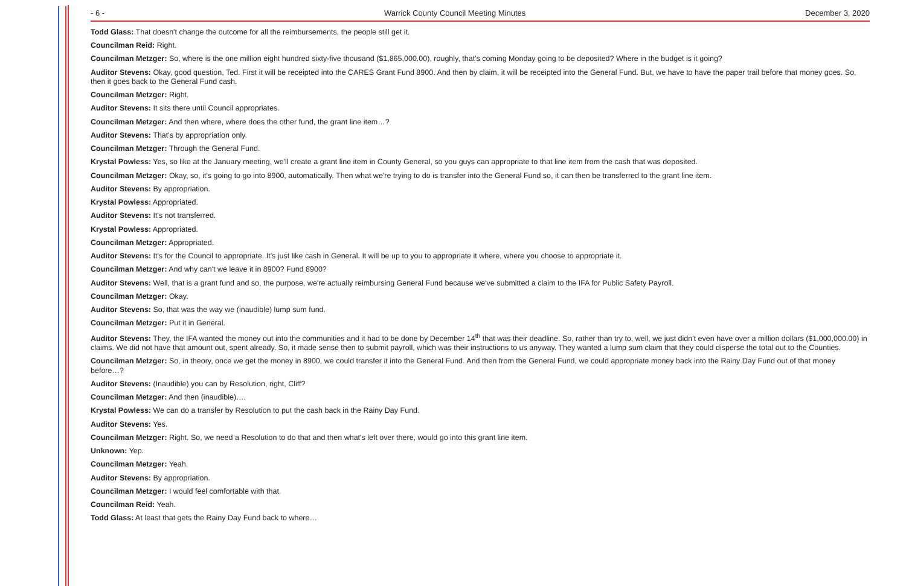- 6 - Warrick County Council Meeting Minutes December 3, 2020
Todd Glass: That doesn't change the outcome for all the reimbursements, the people still get it.
Councilman Reid: Right.
Councilman Metzger: So, where is the one million eight hundred sixty-five thousand ($1,865,000.00), roughly, that's coming Monday going to be deposited? Where in the budget is it going?
Auditor Stevens: Okay, good question, Ted. First it will be receipted into the CARES Grant Fund 8900. And then by claim, it will be receipted into the General Fund. But, we have to have the paper trail before that money goes. So, then it goes back to the General Fund cash.
Councilman Metzger: Right.
Auditor Stevens: It sits there until Council appropriates.
Councilman Metzger: And then where, where does the other fund, the grant line item…?
Auditor Stevens: That's by appropriation only.
Councilman Metzger: Through the General Fund.
Krystal Powless: Yes, so like at the January meeting, we'll create a grant line item in County General, so you guys can appropriate to that line item from the cash that was deposited.
Councilman Metzger: Okay, so, it's going to go into 8900, automatically. Then what we're trying to do is transfer into the General Fund so, it can then be transferred to the grant line item.
Auditor Stevens: By appropriation.
Krystal Powless: Appropriated.
Auditor Stevens: It's not transferred.
Krystal Powless: Appropriated.
Councilman Metzger: Appropriated.
Auditor Stevens: It's for the Council to appropriate. It's just like cash in General. It will be up to you to appropriate it where, where you choose to appropriate it.
Councilman Metzger: And why can't we leave it in 8900? Fund 8900?
Auditor Stevens: Well, that is a grant fund and so, the purpose, we're actually reimbursing General Fund because we've submitted a claim to the IFA for Public Safety Payroll.
Councilman Metzger: Okay.
Auditor Stevens: So, that was the way we (inaudible) lump sum fund.
Councilman Metzger: Put it in General.
Auditor Stevens: They, the IFA wanted the money out into the communities and it had to be done by December 14<sup>th</sup> that was their deadline. So, rather than try to, well, we just didn't even have over a million dollars ($1,000,000.00) in claims. We did not have that amount out, spent already. So, it made sense then to submit payroll, which was their instructions to us anyway. They wanted a lump sum claim that they could disperse the total out to the Counties.
Councilman Metzger: So, in theory, once we get the money in 8900, we could transfer it into the General Fund. And then from the General Fund, we could appropriate money back into the Rainy Day Fund out of that money before…?
Auditor Stevens: (Inaudible) you can by Resolution, right, Cliff?
Councilman Metzger: And then (inaudible)….
Krystal Powless: We can do a transfer by Resolution to put the cash back in the Rainy Day Fund.
Auditor Stevens: Yes.
Councilman Metzger: Right. So, we need a Resolution to do that and then what's left over there, would go into this grant line item.
Unknown: Yep.
Councilman Metzger: Yeah.
Auditor Stevens: By appropriation.
Councilman Metzger: I would feel comfortable with that.
Councilman Reid: Yeah.
Todd Glass: At least that gets the Rainy Day Fund back to where…